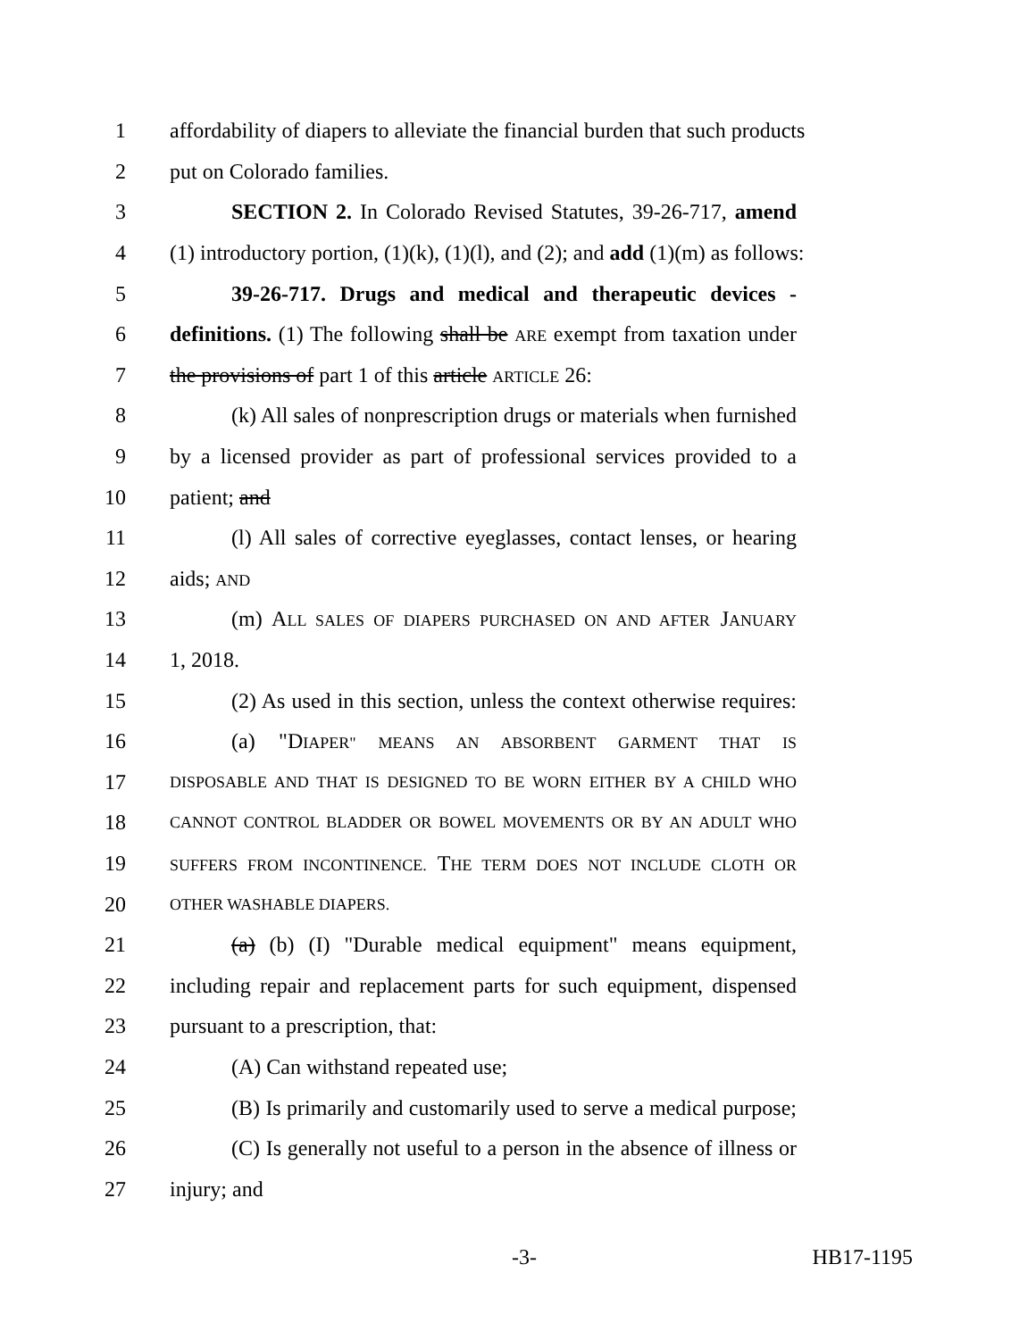1 affordability of diapers to alleviate the financial burden that such products
2 put on Colorado families.
3 SECTION 2. In Colorado Revised Statutes, 39-26-717, amend
4 (1) introductory portion, (1)(k), (1)(l), and (2); and add (1)(m) as follows:
5 39-26-717. Drugs and medical and therapeutic devices -
6 definitions. (1) The following shall be ARE exempt from taxation under
7 the provisions of part 1 of this article ARTICLE 26:
8 (k) All sales of nonprescription drugs or materials when furnished
9 by a licensed provider as part of professional services provided to a
10 patient; and
11 (l) All sales of corrective eyeglasses, contact lenses, or hearing
12 aids; AND
13 (m) ALL SALES OF DIAPERS PURCHASED ON AND AFTER JANUARY
14 1, 2018.
15 (2) As used in this section, unless the context otherwise requires:
16 (a) "DIAPER" MEANS AN ABSORBENT GARMENT THAT IS
17 DISPOSABLE AND THAT IS DESIGNED TO BE WORN EITHER BY A CHILD WHO
18 CANNOT CONTROL BLADDER OR BOWEL MOVEMENTS OR BY AN ADULT WHO
19 SUFFERS FROM INCONTINENCE. THE TERM DOES NOT INCLUDE CLOTH OR
20 OTHER WASHABLE DIAPERS.
21 (a) (b) (I) "Durable medical equipment" means equipment,
22 including repair and replacement parts for such equipment, dispensed
23 pursuant to a prescription, that:
24 (A) Can withstand repeated use;
25 (B) Is primarily and customarily used to serve a medical purpose;
26 (C) Is generally not useful to a person in the absence of illness or
27 injury; and
-3- HB17-1195